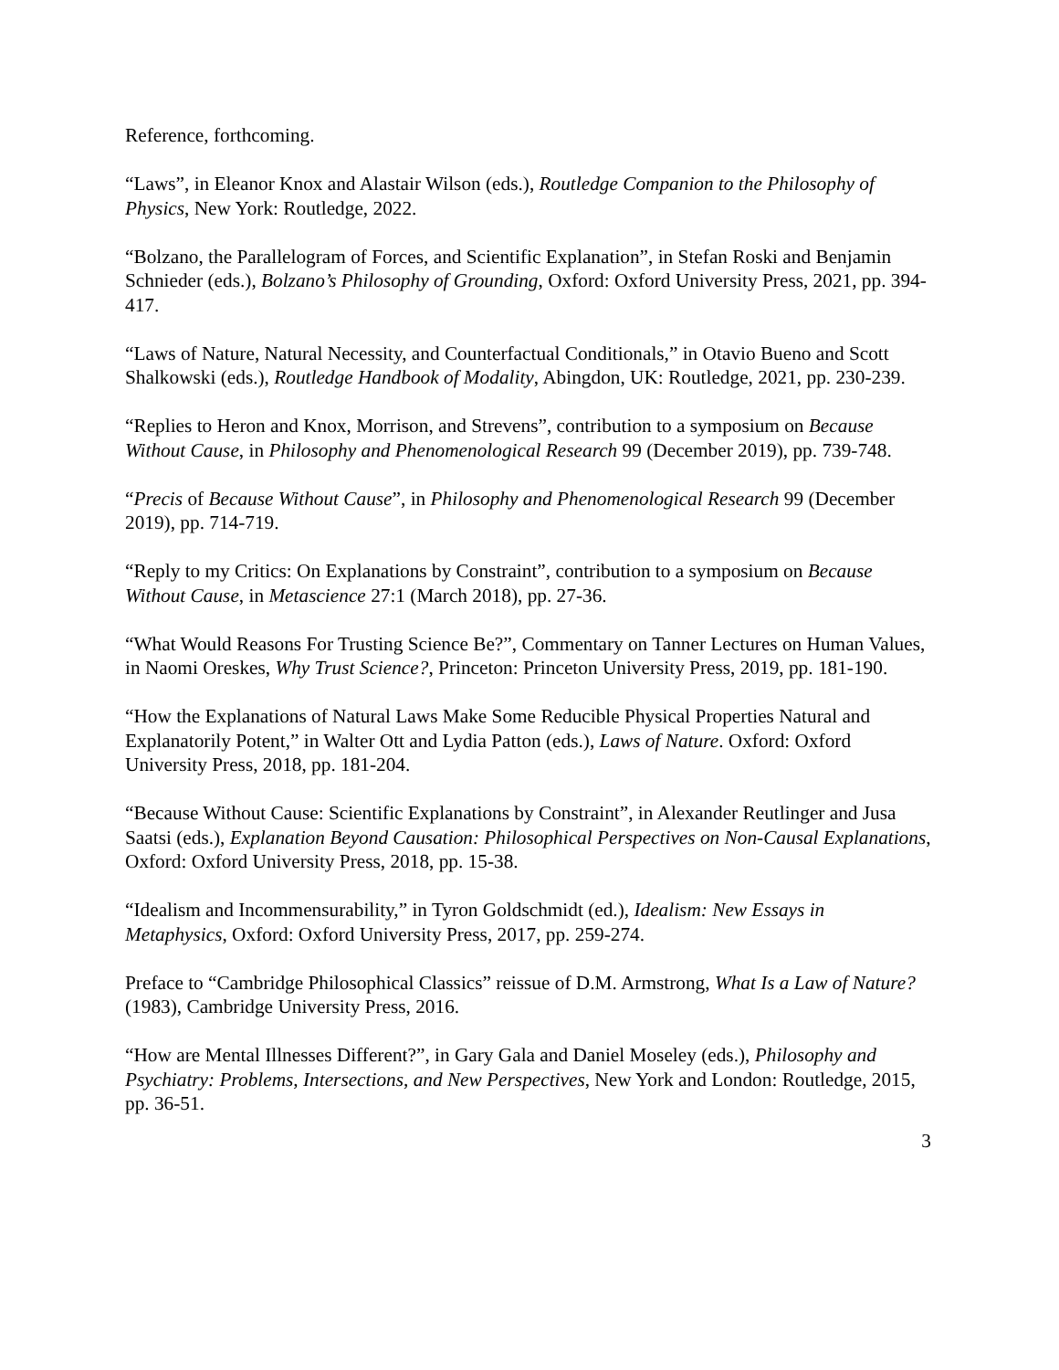Reference, forthcoming.
“Laws”, in Eleanor Knox and Alastair Wilson (eds.), Routledge Companion to the Philosophy of Physics, New York: Routledge, 2022.
“Bolzano, the Parallelogram of Forces, and Scientific Explanation”, in Stefan Roski and Benjamin Schnieder (eds.), Bolzano’s Philosophy of Grounding, Oxford: Oxford University Press, 2021, pp. 394-417.
“Laws of Nature, Natural Necessity, and Counterfactual Conditionals,” in Otavio Bueno and Scott Shalkowski (eds.), Routledge Handbook of Modality, Abingdon, UK: Routledge, 2021, pp. 230-239.
“Replies to Heron and Knox, Morrison, and Strevens”, contribution to a symposium on Because Without Cause, in Philosophy and Phenomenological Research 99 (December 2019), pp. 739-748.
“Precis of Because Without Cause”, in Philosophy and Phenomenological Research 99 (December 2019), pp. 714-719.
“Reply to my Critics: On Explanations by Constraint”, contribution to a symposium on Because Without Cause, in Metascience 27:1 (March 2018), pp. 27-36.
“What Would Reasons For Trusting Science Be?”, Commentary on Tanner Lectures on Human Values, in Naomi Oreskes, Why Trust Science?, Princeton: Princeton University Press, 2019, pp. 181-190.
“How the Explanations of Natural Laws Make Some Reducible Physical Properties Natural and Explanatorily Potent,” in Walter Ott and Lydia Patton (eds.), Laws of Nature. Oxford: Oxford University Press, 2018, pp. 181-204.
“Because Without Cause: Scientific Explanations by Constraint”, in Alexander Reutlinger and Jusa Saatsi (eds.), Explanation Beyond Causation: Philosophical Perspectives on Non-Causal Explanations, Oxford: Oxford University Press, 2018, pp. 15-38.
“Idealism and Incommensurability,” in Tyron Goldschmidt (ed.), Idealism: New Essays in Metaphysics, Oxford: Oxford University Press, 2017, pp. 259-274.
Preface to “Cambridge Philosophical Classics” reissue of D.M. Armstrong, What Is a Law of Nature? (1983), Cambridge University Press, 2016.
“How are Mental Illnesses Different?”, in Gary Gala and Daniel Moseley (eds.), Philosophy and Psychiatry: Problems, Intersections, and New Perspectives, New York and London: Routledge, 2015, pp. 36-51.
3